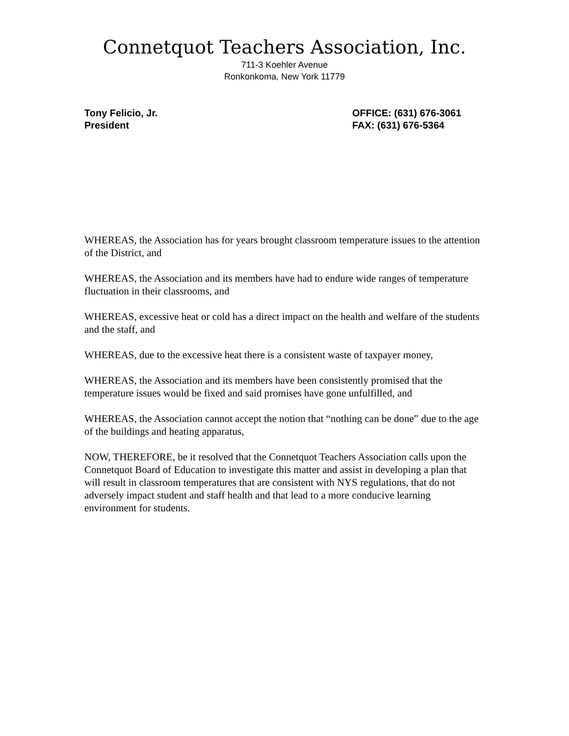Connetquot Teachers Association, Inc.
711-3 Koehler Avenue
Ronkonkoma, New York 11779
Tony Felicio, Jr.
President
OFFICE: (631) 676-3061
FAX: (631) 676-5364
WHEREAS, the Association has for years brought classroom temperature issues to the attention of the District, and
WHEREAS, the Association and its members have had to endure wide ranges of temperature fluctuation in their classrooms, and
WHEREAS, excessive heat or cold has a direct impact on the health and welfare of the students and the staff, and
WHEREAS, due to the excessive heat there is a consistent waste of taxpayer money,
WHEREAS, the Association and its members have been consistently promised that the temperature issues would be fixed and said promises have gone unfulfilled, and
WHEREAS, the Association cannot accept the notion that “nothing can be done” due to the age of the buildings and heating apparatus,
NOW, THEREFORE, be it resolved that the Connetquot Teachers Association calls upon the Connetquot Board of Education to investigate this matter and assist in developing a plan that will result in classroom temperatures that are consistent with NYS regulations, that do not adversely impact student and staff health and that lead to a more conducive learning environment for students.